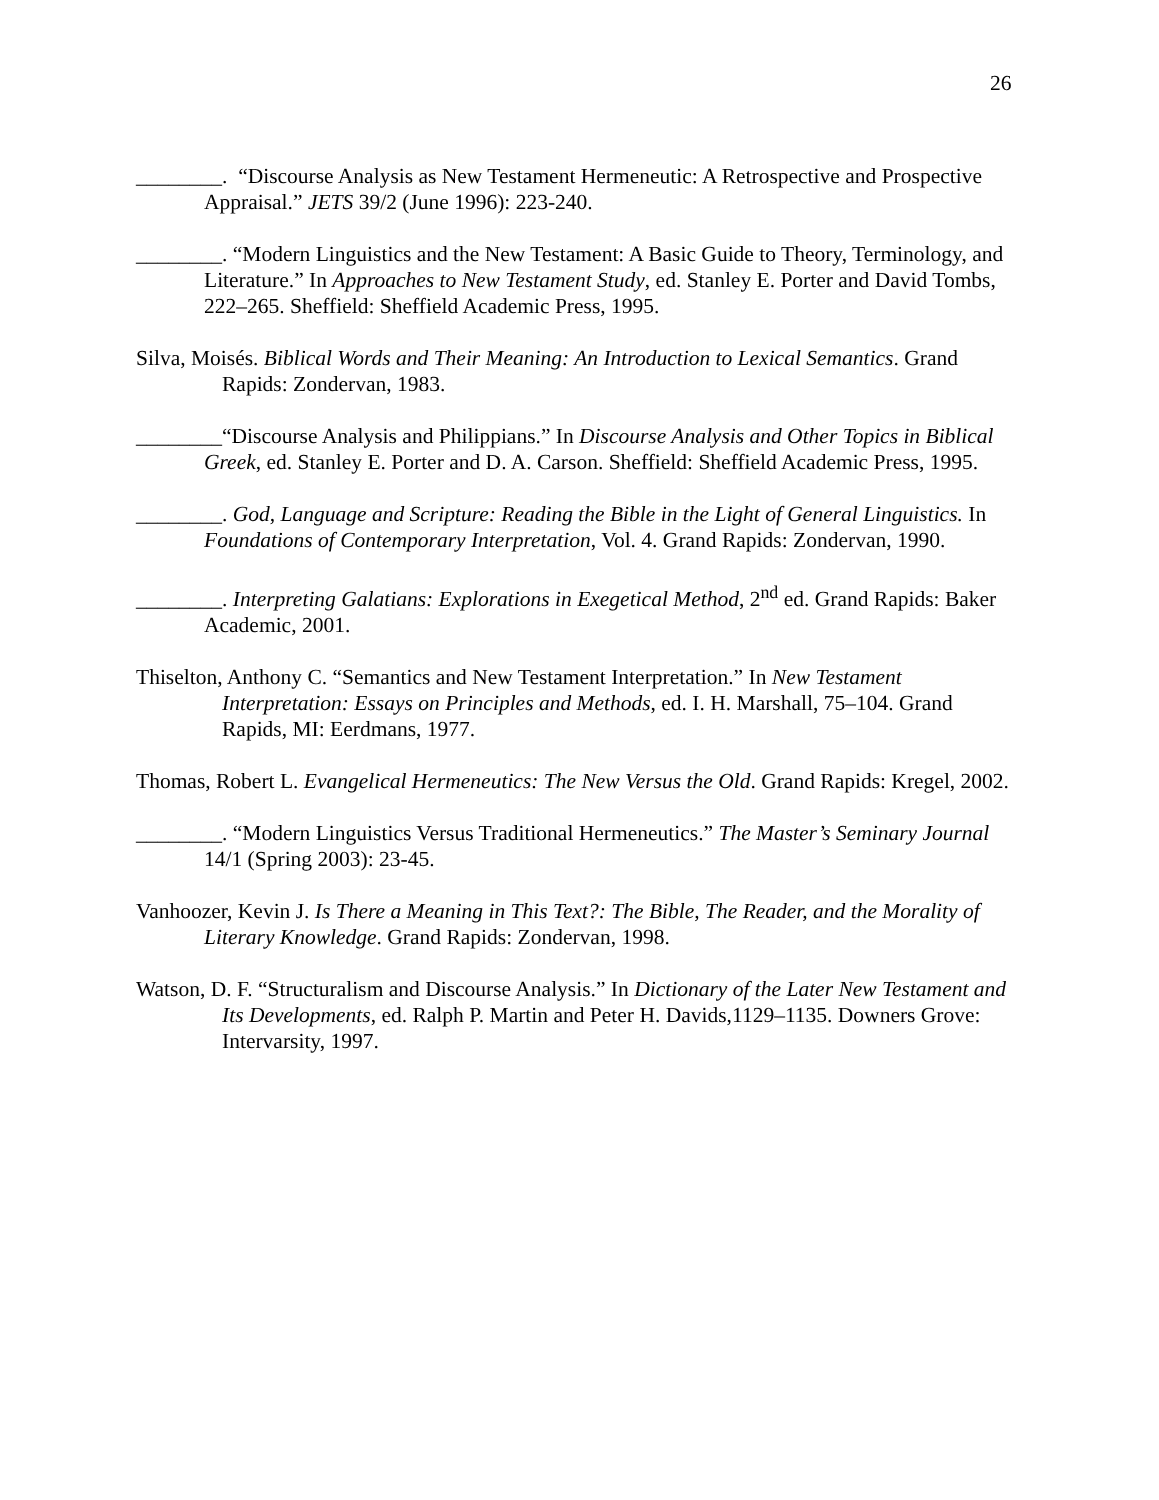26
________. “Discourse Analysis as New Testament Hermeneutic: A Retrospective and Prospective Appraisal.” JETS 39/2 (June 1996): 223-240.
________. “Modern Linguistics and the New Testament: A Basic Guide to Theory, Terminology, and Literature.” In Approaches to New Testament Study, ed. Stanley E. Porter and David Tombs, 222–265. Sheffield: Sheffield Academic Press, 1995.
Silva, Moisés. Biblical Words and Their Meaning: An Introduction to Lexical Semantics. Grand Rapids: Zondervan, 1983.
________“Discourse Analysis and Philippians.” In Discourse Analysis and Other Topics in Biblical Greek, ed. Stanley E. Porter and D. A. Carson. Sheffield: Sheffield Academic Press, 1995.
________. God, Language and Scripture: Reading the Bible in the Light of General Linguistics. In Foundations of Contemporary Interpretation, Vol. 4. Grand Rapids: Zondervan, 1990.
________. Interpreting Galatians: Explorations in Exegetical Method, 2<sup>nd</sup> ed. Grand Rapids: Baker Academic, 2001.
Thiselton, Anthony C. “Semantics and New Testament Interpretation.” In New Testament Interpretation: Essays on Principles and Methods, ed. I. H. Marshall, 75–104. Grand Rapids, MI: Eerdmans, 1977.
Thomas, Robert L. Evangelical Hermeneutics: The New Versus the Old. Grand Rapids: Kregel, 2002.
________. “Modern Linguistics Versus Traditional Hermeneutics.” The Master’s Seminary Journal 14/1 (Spring 2003): 23-45.
Vanhoozer, Kevin J. Is There a Meaning in This Text?: The Bible, The Reader, and the Morality of Literary Knowledge. Grand Rapids: Zondervan, 1998.
Watson, D. F. “Structuralism and Discourse Analysis.” In Dictionary of the Later New Testament and Its Developments, ed. Ralph P. Martin and Peter H. Davids,1129–1135. Downers Grove: Intervarsity, 1997.